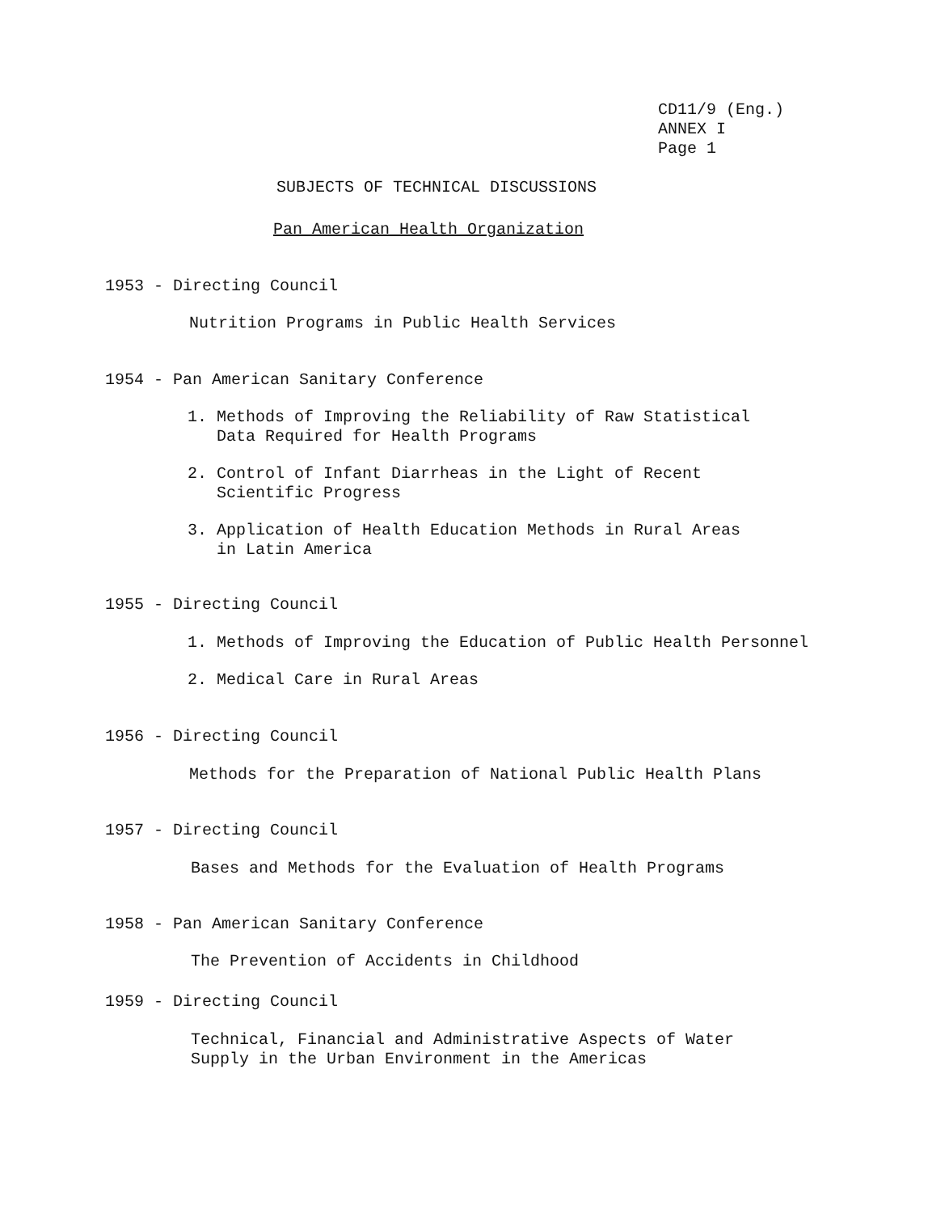CD11/9 (Eng.)
ANNEX I
Page 1
SUBJECTS OF TECHNICAL DISCUSSIONS
Pan American Health Organization
1953 - Directing Council
Nutrition Programs in Public Health Services
1954 - Pan American Sanitary Conference
1. Methods of Improving the Reliability of Raw Statistical
Data Required for Health Programs
2. Control of Infant Diarrheas in the Light of Recent
Scientific Progress
3. Application of Health Education Methods in Rural Areas
in Latin America
1955 - Directing Council
1. Methods of Improving the Education of Public Health Personnel
2. Medical Care in Rural Areas
1956 - Directing Council
Methods for the Preparation of National Public Health Plans
1957 - Directing Council
Bases and Methods for the Evaluation of Health Programs
1958 - Pan American Sanitary Conference
The Prevention of Accidents in Childhood
1959 - Directing Council
Technical, Financial and Administrative Aspects of Water
Supply in the Urban Environment in the Americas